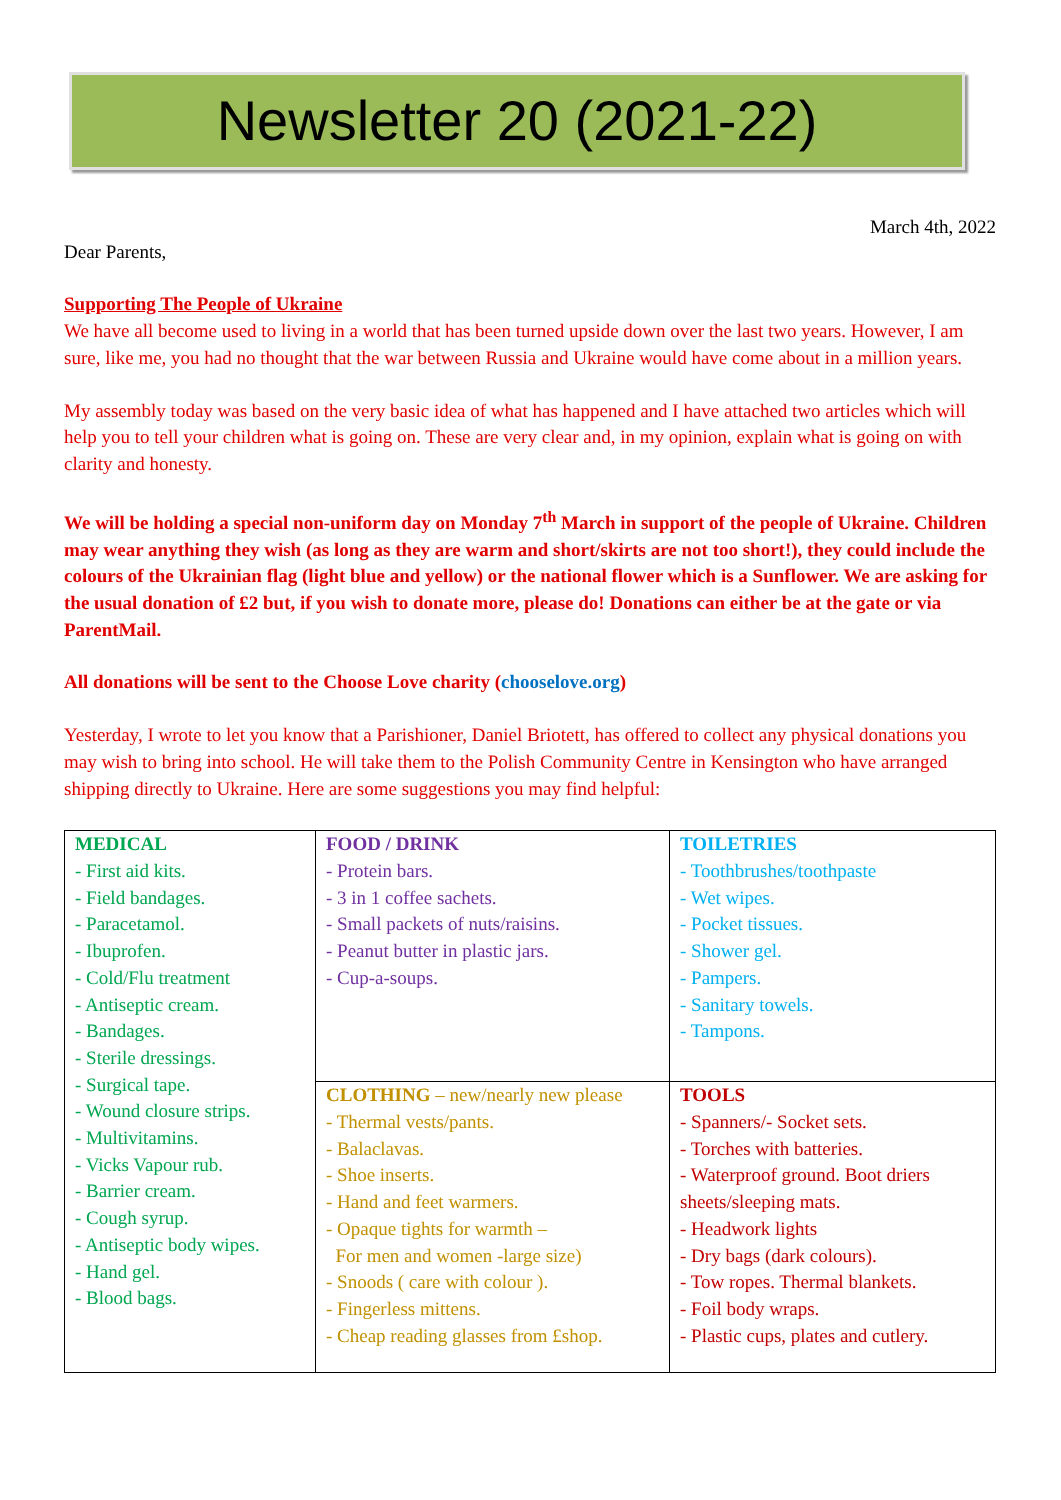Newsletter 20 (2021-22)
March 4th, 2022
Dear Parents,
Supporting The People of Ukraine
We have all become used to living in a world that has been turned upside down over the last two years. However, I am sure, like me, you had no thought that the war between Russia and Ukraine would have come about in a million years.
My assembly today was based on the very basic idea of what has happened and I have attached two articles which will help you to tell your children what is going on. These are very clear and, in my opinion, explain what is going on with clarity and honesty.
We will be holding a special non-uniform day on Monday 7<sup>th</sup> March in support of the people of Ukraine. Children may wear anything they wish (as long as they are warm and short/skirts are not too short!), they could include the colours of the Ukrainian flag (light blue and yellow) or the national flower which is a Sunflower. We are asking for the usual donation of £2 but, if you wish to donate more, please do! Donations can either be at the gate or via ParentMail.
All donations will be sent to the Choose Love charity (chooselove.org)
Yesterday, I wrote to let you know that a Parishioner, Daniel Briotett, has offered to collect any physical donations you may wish to bring into school. He will take them to the Polish Community Centre in Kensington who have arranged shipping directly to Ukraine. Here are some suggestions you may find helpful:
| MEDICAL - First aid kits. - Field bandages. - Paracetamol. - Ibuprofen. - Cold/Flu treatment - Antiseptic cream. - Bandages. - Sterile dressings. - Surgical tape. - Wound closure strips. - Multivitamins. - Vicks Vapour rub. - Barrier cream. - Cough syrup. - Antiseptic body wipes. - Hand gel. - Blood bags. | FOOD / DRINK - Protein bars. - 3 in 1 coffee sachets. - Small packets of nuts/raisins. - Peanut butter in plastic jars. - Cup-a-soups. | TOILETRIES - Toothbrushes/toothpaste - Wet wipes. - Pocket tissues. - Shower gel. - Pampers. - Sanitary towels. - Tampons. |
| | CLOTHING – new/nearly new please - Thermal vests/pants. - Balaclavas. - Shoe inserts. - Hand and feet warmers. - Opaque tights for warmth – For men and women -large size) - Snoods ( care with colour ). - Fingerless mittens. - Cheap reading glasses from £shop. | TOOLS - Spanners/- Socket sets. - Torches with batteries. - Waterproof ground. Boot driers sheets/sleeping mats. - Headwork lights - Dry bags (dark colours). - Tow ropes. Thermal blankets. - Foil body wraps. - Plastic cups, plates and cutlery. |